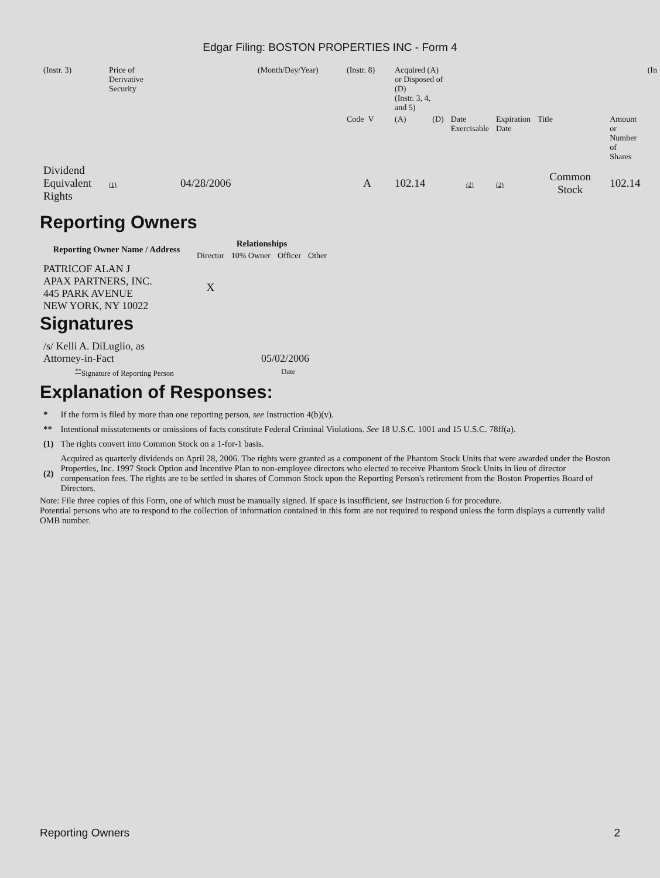Edgar Filing: BOSTON PROPERTIES INC - Form 4
| (Instr. 3) | Price of Derivative Security | | (Month/Day/Year) | (Instr. 8) | Acquired (A) or Disposed of (D) (Instr. 3, 4, and 5) | | | | | | (In |
| | | | | Code V | (A) | (D) | Date Exercisable | Expiration Date | Title | Amount or Number of Shares | |
| Dividend Equivalent Rights | (1) | 04/28/2006 | | A | 102.14 | | (2) | (2) | Common Stock | 102.14 | |
Reporting Owners
| Reporting Owner Name / Address | Relationships | | | |
| --- | --- | --- | --- | --- |
| | Director | 10% Owner | Officer | Other |
| PATRICOF ALAN J APAX PARTNERS, INC. 445 PARK AVENUE NEW YORK, NY 10022 | X | | | |
Signatures
| /s/ Kelli A. DiLuglio, as Attorney-in-Fact | 05/02/2006 |
| <sup>**</sup> Signature of Reporting Person | Date |
Explanation of Responses:
| * | If the form is filed by more than one reporting person, see Instruction 4(b)(v). |
| ** | Intentional misstatements or omissions of facts constitute Federal Criminal Violations. See 18 U.S.C. 1001 and 15 U.S.C. 78ff(a). |
| (1) | The rights convert into Common Stock on a 1-for-1 basis. |
| (2) | Acquired as quarterly dividends on April 28, 2006. The rights were granted as a component of the Phantom Stock Units that were awarded under the Boston Properties, Inc. 1997 Stock Option and Incentive Plan to non-employee directors who elected to receive Phantom Stock Units in lieu of director compensation fees. The rights are to be settled in shares of Common Stock upon the Reporting Person's retirement from the Boston Properties Board of Directors. |
Note: File three copies of this Form, one of which must be manually signed. If space is insufficient, see Instruction 6 for procedure.
Potential persons who are to respond to the collection of information contained in this form are not required to respond unless the form displays a currently valid OMB number.
Reporting Owners 2